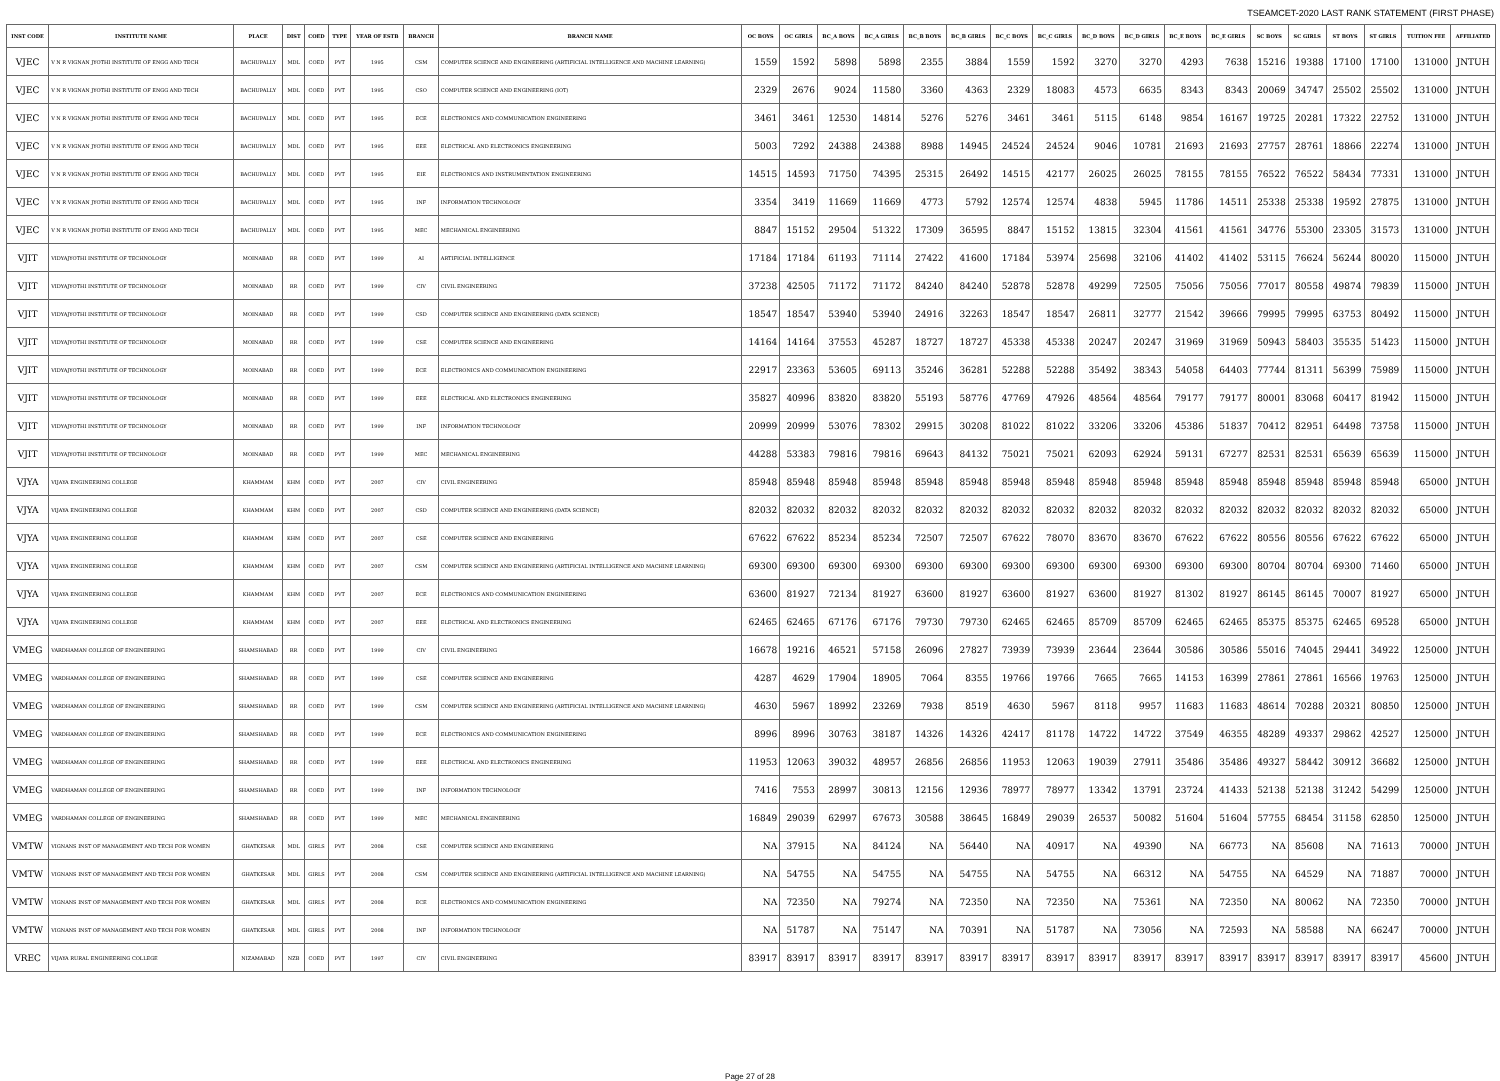TSEAMCET-2020 LAST RANK STATEMENT (FIRST PHASE)
| INST CODE | INSTITUTE NAME | PLACE | DIST | COED | TYPE | YEAR OF ESTB | BRANCH | BRANCH NAME | OC BOYS | OC GIRLS | BC_A BOYS | BC_A GIRLS | BC_B BOYS | BC_B GIRLS | BC_C BOYS | BC_C GIRLS | BC_D BOYS | BC_D GIRLS | BC_E BOYS | BC_E GIRLS | SC BOYS | SC GIRLS | ST BOYS | ST GIRLS | TUITION FEE | AFFILIATED |
| --- | --- | --- | --- | --- | --- | --- | --- | --- | --- | --- | --- | --- | --- | --- | --- | --- | --- | --- | --- | --- | --- | --- | --- | --- | --- | --- |
| VJEC | V N R VIGNAN JYOTHI INSTITUTE OF ENGG AND TECH | BACHUPALLY | MDL | COED | PVT | 1995 | CSM | COMPUTER SCIENCE AND ENGINEERING (ARTIFICIAL INTELLIGENCE AND MACHINE LEARNING) | 1559 | 1592 | 5898 | 5898 | 2355 | 3884 | 1559 | 1592 | 3270 | 3270 | 4293 | 7638 | 15216 | 19388 | 17100 | 17100 | 131000 | JNTUH |
| VJEC | V N R VIGNAN JYOTHI INSTITUTE OF ENGG AND TECH | BACHUPALLY | MDL | COED | PVT | 1995 | CSO | COMPUTER SCIENCE AND ENGINEERING (IOT) | 2329 | 2676 | 9024 | 11580 | 3360 | 4363 | 2329 | 18083 | 4573 | 6635 | 8343 | 8343 | 20069 | 34747 | 25502 | 25502 | 131000 | JNTUH |
| VJEC | V N R VIGNAN JYOTHI INSTITUTE OF ENGG AND TECH | BACHUPALLY | MDL | COED | PVT | 1995 | ECE | ELECTRONICS AND COMMUNICATION ENGINEERING | 3461 | 3461 | 12530 | 14814 | 5276 | 5276 | 3461 | 3461 | 5115 | 6148 | 9854 | 16167 | 19725 | 20281 | 17322 | 22752 | 131000 | JNTUH |
| VJEC | V N R VIGNAN JYOTHI INSTITUTE OF ENGG AND TECH | BACHUPALLY | MDL | COED | PVT | 1995 | EEE | ELECTRICAL AND ELECTRONICS ENGINEERING | 5003 | 7292 | 24388 | 24388 | 8988 | 14945 | 24524 | 24524 | 9046 | 10781 | 21693 | 21693 | 27757 | 28761 | 18866 | 22274 | 131000 | JNTUH |
| VJEC | V N R VIGNAN JYOTHI INSTITUTE OF ENGG AND TECH | BACHUPALLY | MDL | COED | PVT | 1995 | EIE | ELECTRONICS AND INSTRUMENTATION ENGINEERING | 14515 | 14593 | 71750 | 74395 | 25315 | 26492 | 14515 | 42177 | 26025 | 26025 | 78155 | 78155 | 76522 | 76522 | 58434 | 77331 | 131000 | JNTUH |
| VJEC | V N R VIGNAN JYOTHI INSTITUTE OF ENGG AND TECH | BACHUPALLY | MDL | COED | PVT | 1995 | INF | INFORMATION TECHNOLOGY | 3354 | 3419 | 11669 | 11669 | 4773 | 5792 | 12574 | 12574 | 4838 | 5945 | 11786 | 14511 | 25338 | 25338 | 19592 | 27875 | 131000 | JNTUH |
| VJEC | V N R VIGNAN JYOTHI INSTITUTE OF ENGG AND TECH | BACHUPALLY | MDL | COED | PVT | 1995 | MEC | MECHANICAL ENGINEERING | 8847 | 15152 | 29504 | 51322 | 17309 | 36595 | 8847 | 15152 | 13815 | 32304 | 41561 | 41561 | 34776 | 55300 | 23305 | 31573 | 131000 | JNTUH |
| VJIT | VIDYAJYOTHI INSTITUTE OF TECHNOLOGY | MOINABAD | RR | COED | PVT | 1999 | AI | ARTIFICIAL INTELLIGENCE | 17184 | 17184 | 61193 | 71114 | 27422 | 41600 | 17184 | 53974 | 25698 | 32106 | 41402 | 41402 | 53115 | 76624 | 56244 | 80020 | 115000 | JNTUH |
| VJIT | VIDYAJYOTHI INSTITUTE OF TECHNOLOGY | MOINABAD | RR | COED | PVT | 1999 | CIV | CIVIL ENGINEERING | 37238 | 42505 | 71172 | 71172 | 84240 | 84240 | 52878 | 52878 | 49299 | 72505 | 75056 | 75056 | 77017 | 80558 | 49874 | 79839 | 115000 | JNTUH |
| VJIT | VIDYAJYOTHI INSTITUTE OF TECHNOLOGY | MOINABAD | RR | COED | PVT | 1999 | CSD | COMPUTER SCIENCE AND ENGINEERING (DATA SCIENCE) | 18547 | 18547 | 53940 | 53940 | 24916 | 32263 | 18547 | 18547 | 26811 | 32777 | 21542 | 39666 | 79995 | 79995 | 63753 | 80492 | 115000 | JNTUH |
| VJIT | VIDYAJYOTHI INSTITUTE OF TECHNOLOGY | MOINABAD | RR | COED | PVT | 1999 | CSE | COMPUTER SCIENCE AND ENGINEERING | 14164 | 14164 | 37553 | 45287 | 18727 | 18727 | 45338 | 45338 | 20247 | 20247 | 31969 | 31969 | 50943 | 58403 | 35535 | 51423 | 115000 | JNTUH |
| VJIT | VIDYAJYOTHI INSTITUTE OF TECHNOLOGY | MOINABAD | RR | COED | PVT | 1999 | ECE | ELECTRONICS AND COMMUNICATION ENGINEERING | 22917 | 23363 | 53605 | 69113 | 35246 | 36281 | 52288 | 52288 | 35492 | 38343 | 54058 | 64403 | 77744 | 81311 | 56399 | 75989 | 115000 | JNTUH |
| VJIT | VIDYAJYOTHI INSTITUTE OF TECHNOLOGY | MOINABAD | RR | COED | PVT | 1999 | EEE | ELECTRICAL AND ELECTRONICS ENGINEERING | 35827 | 40996 | 83820 | 83820 | 55193 | 58776 | 47769 | 47926 | 48564 | 48564 | 79177 | 79177 | 80001 | 83068 | 60417 | 81942 | 115000 | JNTUH |
| VJIT | VIDYAJYOTHI INSTITUTE OF TECHNOLOGY | MOINABAD | RR | COED | PVT | 1999 | INF | INFORMATION TECHNOLOGY | 20999 | 20999 | 53076 | 78302 | 29915 | 30208 | 81022 | 81022 | 33206 | 33206 | 45386 | 51837 | 70412 | 82951 | 64498 | 73758 | 115000 | JNTUH |
| VJIT | VIDYAJYOTHI INSTITUTE OF TECHNOLOGY | MOINABAD | RR | COED | PVT | 1999 | MEC | MECHANICAL ENGINEERING | 44288 | 53383 | 79816 | 79816 | 69643 | 84132 | 75021 | 75021 | 62093 | 62924 | 59131 | 67277 | 82531 | 82531 | 65639 | 65639 | 115000 | JNTUH |
| VJYA | VIJAYA ENGINEERING COLLEGE | KHAMMAM | KHM | COED | PVT | 2007 | CIV | CIVIL ENGINEERING | 85948 | 85948 | 85948 | 85948 | 85948 | 85948 | 85948 | 85948 | 85948 | 85948 | 85948 | 85948 | 85948 | 85948 | 85948 | 85948 | 65000 | JNTUH |
| VJYA | VIJAYA ENGINEERING COLLEGE | KHAMMAM | KHM | COED | PVT | 2007 | CSD | COMPUTER SCIENCE AND ENGINEERING (DATA SCIENCE) | 82032 | 82032 | 82032 | 82032 | 82032 | 82032 | 82032 | 82032 | 82032 | 82032 | 82032 | 82032 | 82032 | 82032 | 82032 | 82032 | 65000 | JNTUH |
| VJYA | VIJAYA ENGINEERING COLLEGE | KHAMMAM | KHM | COED | PVT | 2007 | CSE | COMPUTER SCIENCE AND ENGINEERING | 67622 | 67622 | 85234 | 85234 | 72507 | 72507 | 67622 | 78070 | 83670 | 83670 | 67622 | 67622 | 80556 | 80556 | 67622 | 67622 | 65000 | JNTUH |
| VJYA | VIJAYA ENGINEERING COLLEGE | KHAMMAM | KHM | COED | PVT | 2007 | CSM | COMPUTER SCIENCE AND ENGINEERING (ARTIFICIAL INTELLIGENCE AND MACHINE LEARNING) | 69300 | 69300 | 69300 | 69300 | 69300 | 69300 | 69300 | 69300 | 69300 | 69300 | 69300 | 69300 | 80704 | 80704 | 69300 | 71460 | 65000 | JNTUH |
| VJYA | VIJAYA ENGINEERING COLLEGE | KHAMMAM | KHM | COED | PVT | 2007 | ECE | ELECTRONICS AND COMMUNICATION ENGINEERING | 63600 | 81927 | 72134 | 81927 | 63600 | 81927 | 63600 | 81927 | 63600 | 81927 | 81302 | 81927 | 86145 | 86145 | 70007 | 81927 | 65000 | JNTUH |
| VJYA | VIJAYA ENGINEERING COLLEGE | KHAMMAM | KHM | COED | PVT | 2007 | EEE | ELECTRICAL AND ELECTRONICS ENGINEERING | 62465 | 62465 | 67176 | 67176 | 79730 | 79730 | 62465 | 62465 | 85709 | 85709 | 62465 | 62465 | 85375 | 85375 | 62465 | 69528 | 65000 | JNTUH |
| VMEG | VARDHAMAN COLLEGE OF ENGINEERING | SHAMSHABAD | RR | COED | PVT | 1999 | CIV | CIVIL ENGINEERING | 16678 | 19216 | 46521 | 57158 | 26096 | 27827 | 73939 | 73939 | 23644 | 23644 | 30586 | 30586 | 55016 | 74045 | 29441 | 34922 | 125000 | JNTUH |
| VMEG | VARDHAMAN COLLEGE OF ENGINEERING | SHAMSHABAD | RR | COED | PVT | 1999 | CSE | COMPUTER SCIENCE AND ENGINEERING | 4287 | 4629 | 17904 | 18905 | 7064 | 8355 | 19766 | 19766 | 7665 | 7665 | 14153 | 16399 | 27861 | 27861 | 16566 | 19763 | 125000 | JNTUH |
| VMEG | VARDHAMAN COLLEGE OF ENGINEERING | SHAMSHABAD | RR | COED | PVT | 1999 | CSM | COMPUTER SCIENCE AND ENGINEERING (ARTIFICIAL INTELLIGENCE AND MACHINE LEARNING) | 4630 | 5967 | 18992 | 23269 | 7938 | 8519 | 4630 | 5967 | 8118 | 9957 | 11683 | 11683 | 48614 | 70288 | 20321 | 80850 | 125000 | JNTUH |
| VMEG | VARDHAMAN COLLEGE OF ENGINEERING | SHAMSHABAD | RR | COED | PVT | 1999 | ECE | ELECTRONICS AND COMMUNICATION ENGINEERING | 8996 | 8996 | 30763 | 38187 | 14326 | 14326 | 42417 | 81178 | 14722 | 14722 | 37549 | 46355 | 48289 | 49337 | 29862 | 42527 | 125000 | JNTUH |
| VMEG | VARDHAMAN COLLEGE OF ENGINEERING | SHAMSHABAD | RR | COED | PVT | 1999 | EEE | ELECTRICAL AND ELECTRONICS ENGINEERING | 11953 | 12063 | 39032 | 48957 | 26856 | 26856 | 11953 | 12063 | 19039 | 27911 | 35486 | 35486 | 49327 | 58442 | 30912 | 36682 | 125000 | JNTUH |
| VMEG | VARDHAMAN COLLEGE OF ENGINEERING | SHAMSHABAD | RR | COED | PVT | 1999 | INF | INFORMATION TECHNOLOGY | 7416 | 7553 | 28997 | 30813 | 12156 | 12936 | 78977 | 78977 | 13342 | 13791 | 23724 | 41433 | 52138 | 52138 | 31242 | 54299 | 125000 | JNTUH |
| VMEG | VARDHAMAN COLLEGE OF ENGINEERING | SHAMSHABAD | RR | COED | PVT | 1999 | MEC | MECHANICAL ENGINEERING | 16849 | 29039 | 62997 | 67673 | 30588 | 38645 | 16849 | 29039 | 26537 | 50082 | 51604 | 51604 | 57755 | 68454 | 31158 | 62850 | 125000 | JNTUH |
| VMTW | VIGNANS INST OF MANAGEMENT AND TECH FOR WOMEN | GHATKESAR | MDL | GIRLS | PVT | 2008 | CSE | COMPUTER SCIENCE AND ENGINEERING | NA | 37915 | NA | 84124 | NA | 56440 | NA | 40917 | NA | 49390 | NA | 66773 | NA | 85608 | NA | 71613 | 70000 | JNTUH |
| VMTW | VIGNANS INST OF MANAGEMENT AND TECH FOR WOMEN | GHATKESAR | MDL | GIRLS | PVT | 2008 | CSM | COMPUTER SCIENCE AND ENGINEERING (ARTIFICIAL INTELLIGENCE AND MACHINE LEARNING) | NA | 54755 | NA | 54755 | NA | 54755 | NA | 54755 | NA | 66312 | NA | 54755 | NA | 64529 | NA | 71887 | 70000 | JNTUH |
| VMTW | VIGNANS INST OF MANAGEMENT AND TECH FOR WOMEN | GHATKESAR | MDL | GIRLS | PVT | 2008 | ECE | ELECTRONICS AND COMMUNICATION ENGINEERING | NA | 72350 | NA | 79274 | NA | 72350 | NA | 72350 | NA | 75361 | NA | 72350 | NA | 80062 | NA | 72350 | 70000 | JNTUH |
| VMTW | VIGNANS INST OF MANAGEMENT AND TECH FOR WOMEN | GHATKESAR | MDL | GIRLS | PVT | 2008 | INF | INFORMATION TECHNOLOGY | NA | 51787 | NA | 75147 | NA | 70391 | NA | 51787 | NA | 73056 | NA | 72593 | NA | 58588 | NA | 66247 | 70000 | JNTUH |
| VREC | VIJAYA RURAL ENGINEERING COLLEGE | NIZAMABAD | NZB | COED | PVT | 1997 | CIV | CIVIL ENGINEERING | 83917 | 83917 | 83917 | 83917 | 83917 | 83917 | 83917 | 83917 | 83917 | 83917 | 83917 | 83917 | 83917 | 83917 | 83917 | 83917 | 45600 | JNTUH |
Page 27 of 28